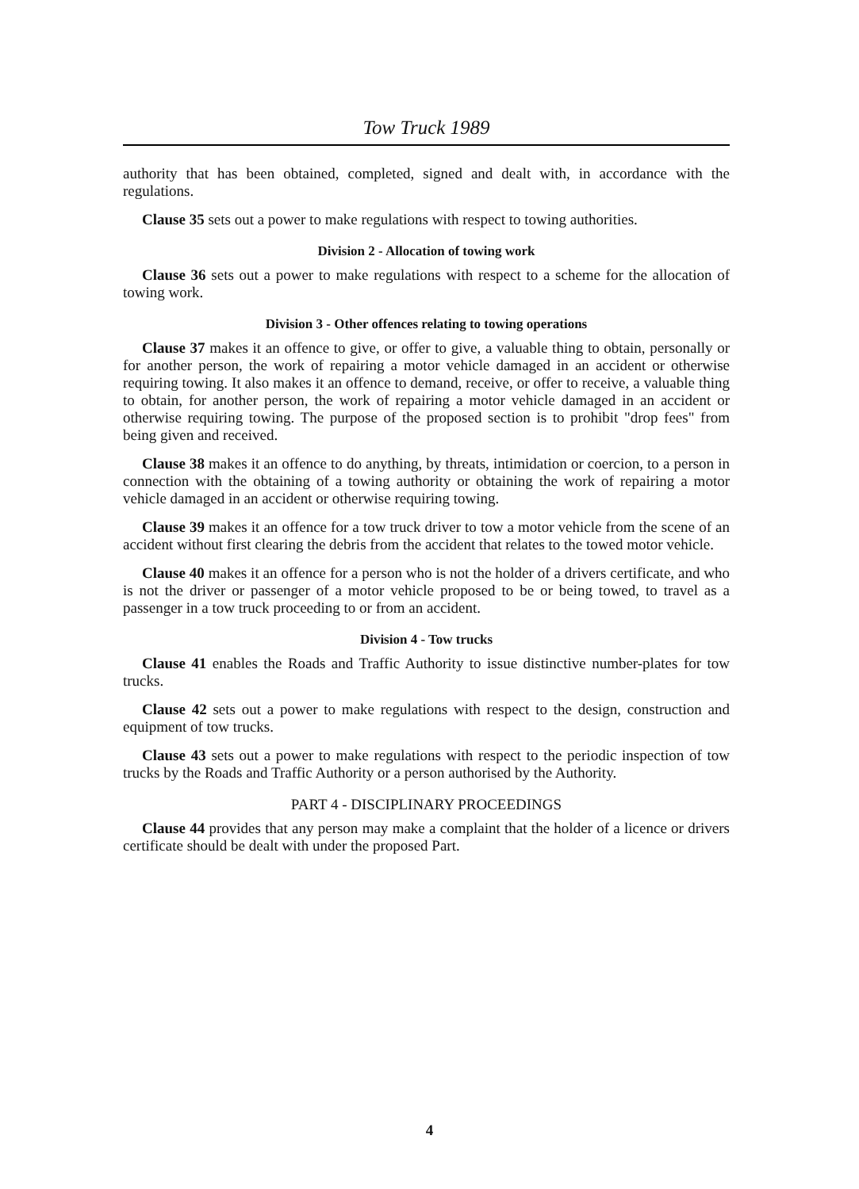Tow Truck 1989
authority that has been obtained, completed, signed and dealt with, in accordance with the regulations.
Clause 35 sets out a power to make regulations with respect to towing authorities.
Division 2 - Allocation of towing work
Clause 36 sets out a power to make regulations with respect to a scheme for the allocation of towing work.
Division 3 - Other offences relating to towing operations
Clause 37 makes it an offence to give, or offer to give, a valuable thing to obtain, personally or for another person, the work of repairing a motor vehicle damaged in an accident or otherwise requiring towing. It also makes it an offence to demand, receive, or offer to receive, a valuable thing to obtain, for another person, the work of repairing a motor vehicle damaged in an accident or otherwise requiring towing. The purpose of the proposed section is to prohibit "drop fees" from being given and received.
Clause 38 makes it an offence to do anything, by threats, intimidation or coercion, to a person in connection with the obtaining of a towing authority or obtaining the work of repairing a motor vehicle damaged in an accident or otherwise requiring towing.
Clause 39 makes it an offence for a tow truck driver to tow a motor vehicle from the scene of an accident without first clearing the debris from the accident that relates to the towed motor vehicle.
Clause 40 makes it an offence for a person who is not the holder of a drivers certificate, and who is not the driver or passenger of a motor vehicle proposed to be or being towed, to travel as a passenger in a tow truck proceeding to or from an accident.
Division 4 - Tow trucks
Clause 41 enables the Roads and Traffic Authority to issue distinctive number-plates for tow trucks.
Clause 42 sets out a power to make regulations with respect to the design, construction and equipment of tow trucks.
Clause 43 sets out a power to make regulations with respect to the periodic inspection of tow trucks by the Roads and Traffic Authority or a person authorised by the Authority.
PART 4 - DISCIPLINARY PROCEEDINGS
Clause 44 provides that any person may make a complaint that the holder of a licence or drivers certificate should be dealt with under the proposed Part.
4